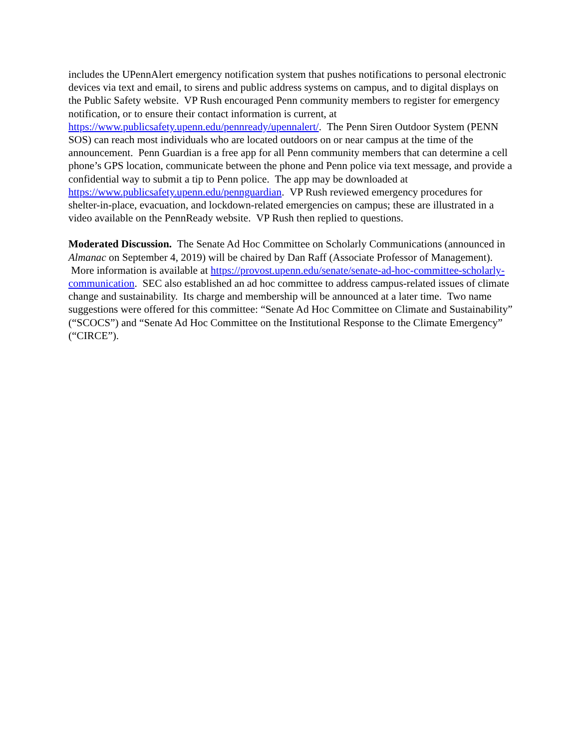includes the UPennAlert emergency notification system that pushes notifications to personal electronic devices via text and email, to sirens and public address systems on campus, and to digital displays on the Public Safety website. VP Rush encouraged Penn community members to register for emergency notification, or to ensure their contact information is current, at https://www.publicsafety.upenn.edu/pennready/upennalert/. The Penn Siren Outdoor System (PENN SOS) can reach most individuals who are located outdoors on or near campus at the time of the announcement. Penn Guardian is a free app for all Penn community members that can determine a cell phone’s GPS location, communicate between the phone and Penn police via text message, and provide a confidential way to submit a tip to Penn police. The app may be downloaded at https://www.publicsafety.upenn.edu/pennguardian. VP Rush reviewed emergency procedures for shelter-in-place, evacuation, and lockdown-related emergencies on campus; these are illustrated in a video available on the PennReady website. VP Rush then replied to questions.
Moderated Discussion. The Senate Ad Hoc Committee on Scholarly Communications (announced in Almanac on September 4, 2019) will be chaired by Dan Raff (Associate Professor of Management). More information is available at https://provost.upenn.edu/senate/senate-ad-hoc-committee-scholarly-communication. SEC also established an ad hoc committee to address campus-related issues of climate change and sustainability. Its charge and membership will be announced at a later time. Two name suggestions were offered for this committee: “Senate Ad Hoc Committee on Climate and Sustainability” (“SCOCS”) and “Senate Ad Hoc Committee on the Institutional Response to the Climate Emergency” (“CIRCE”).